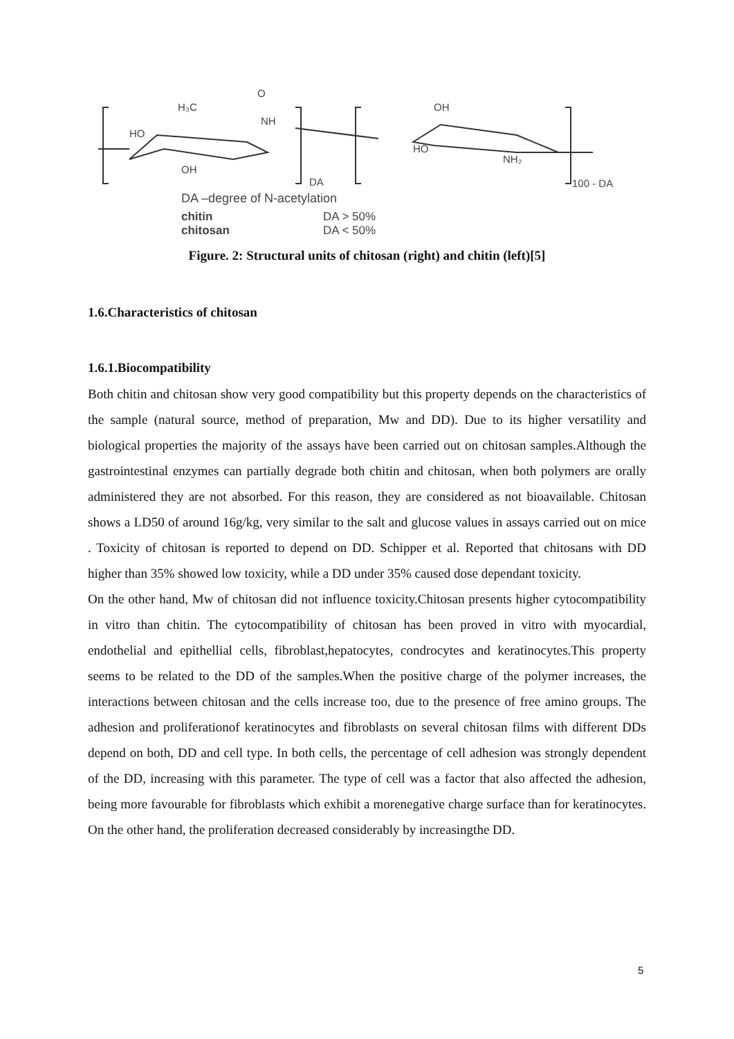H₃C
O
NH
HO
OH
OH
HO
NH₂
DA
100 - DA
DA –degree of N-acetylation
chitin
DA > 50%
chitosan
DA < 50%
Figure. 2: Structural units of chitosan (right) and chitin (left)[5]
1.6.Characteristics of chitosan
1.6.1.Biocompatibility
Both chitin and chitosan show very good compatibility but this property depends on the characteristics of the sample (natural source, method of preparation, Mw and DD). Due to its higher versatility and biological properties the majority of the assays have been carried out on chitosan samples.Although the gastrointestinal enzymes can partially degrade both chitin and chitosan, when both polymers are orally administered they are not absorbed. For this reason, they are considered as not bioavailable. Chitosan shows a LD50 of around 16g/kg, very similar to the salt and glucose values in assays carried out on mice . Toxicity of chitosan is reported to depend on DD. Schipper et al. Reported that chitosans with DD higher than 35% showed low toxicity, while a DD under 35% caused dose dependant toxicity.
On the other hand, Mw of chitosan did not influence toxicity.Chitosan presents higher cytocompatibility in vitro than chitin. The cytocompatibility of chitosan has been proved in vitro with myocardial, endothelial and epithellial cells, fibroblast,hepatocytes, condrocytes and keratinocytes.This property seems to be related to the DD of the samples.When the positive charge of the polymer increases, the interactions between chitosan and the cells increase too, due to the presence of free amino groups. The adhesion and proliferationof keratinocytes and fibroblasts on several chitosan films with different DDs depend on both, DD and cell type. In both cells, the percentage of cell adhesion was strongly dependent of the DD, increasing with this parameter. The type of cell was a factor that also affected the adhesion, being more favourable for fibroblasts which exhibit a morenegative charge surface than for keratinocytes. On the other hand, the proliferation decreased considerably by increasingthe DD.
5